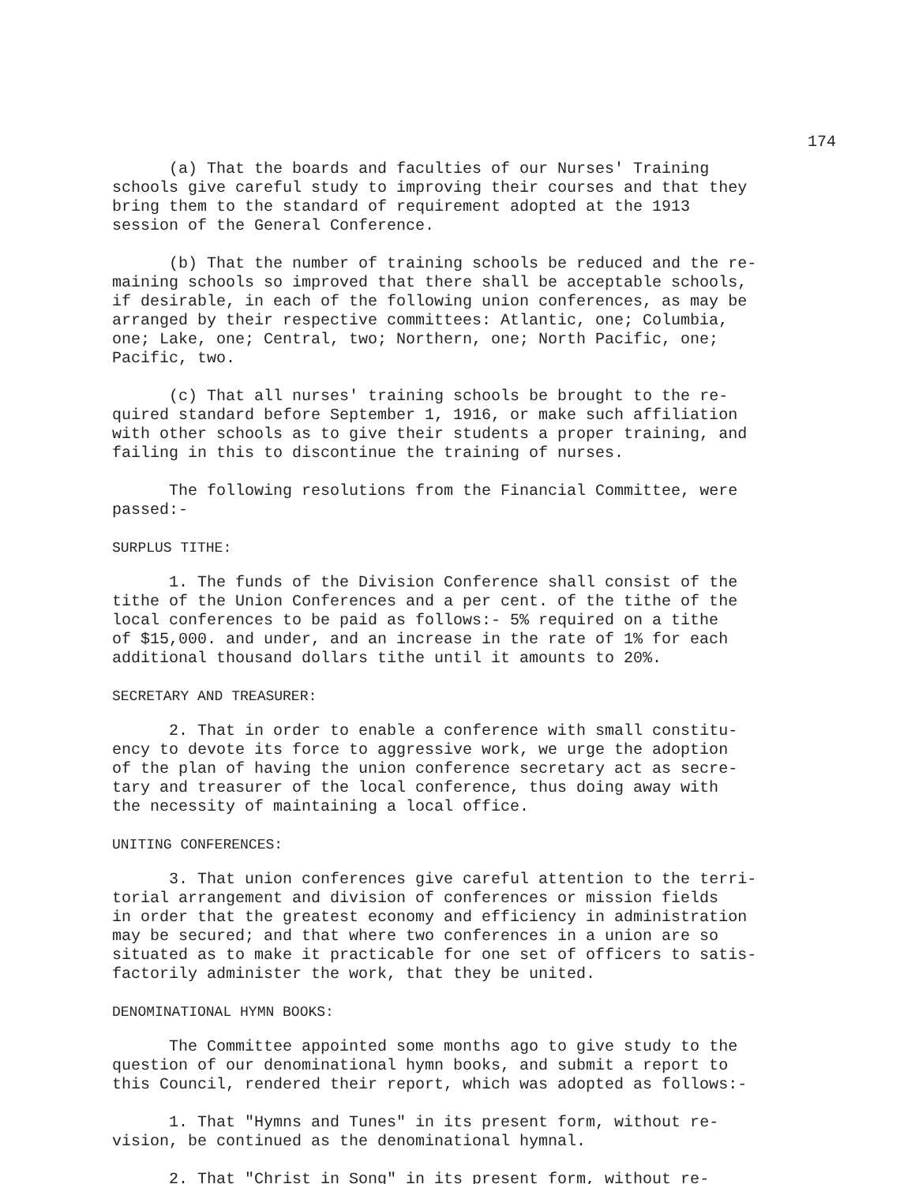174
(a) That the boards and faculties of our Nurses' Training schools give careful study to improving their courses and that they bring them to the standard of requirement adopted at the 1913 session of the General Conference.
(b) That the number of training schools be reduced and the re- maining schools so improved that there shall be acceptable schools, if desirable, in each of the following union conferences, as may be arranged by their respective committees: Atlantic, one; Columbia, one; Lake, one; Central, two; Northern, one; North Pacific, one; Pacific, two.
(c) That all nurses' training schools be brought to the re- quired standard before September 1, 1916, or make such affiliation with other schools as to give their students a proper training, and failing in this to discontinue the training of nurses.
The following resolutions from the Financial Committee, were passed:-
SURPLUS TITHE:
1. The funds of the Division Conference shall consist of the tithe of the Union Conferences and a per cent. of the tithe of the local conferences to be paid as follows:- 5% required on a tithe of $15,000. and under, and an increase in the rate of 1% for each additional thousand dollars tithe until it amounts to 20%.
SECRETARY AND TREASURER:
2. That in order to enable a conference with small constitu- ency to devote its force to aggressive work, we urge the adoption of the plan of having the union conference secretary act as secre- tary and treasurer of the local conference, thus doing away with the necessity of maintaining a local office.
UNITING CONFERENCES:
3. That union conferences give careful attention to the terri- torial arrangement and division of conferences or mission fields in order that the greatest economy and efficiency in administration may be secured; and that where two conferences in a union are so situated as to make it practicable for one set of officers to satis- factorily administer the work, that they be united.
DENOMINATIONAL HYMN BOOKS:
The Committee appointed some months ago to give study to the question of our denominational hymn books, and submit a report to this Council, rendered their report, which was adopted as follows:-
1. That "Hymns and Tunes" in its present form, without re- vision, be continued as the denominational hymnal.
2. That "Christ in Song" in its present form, without re-